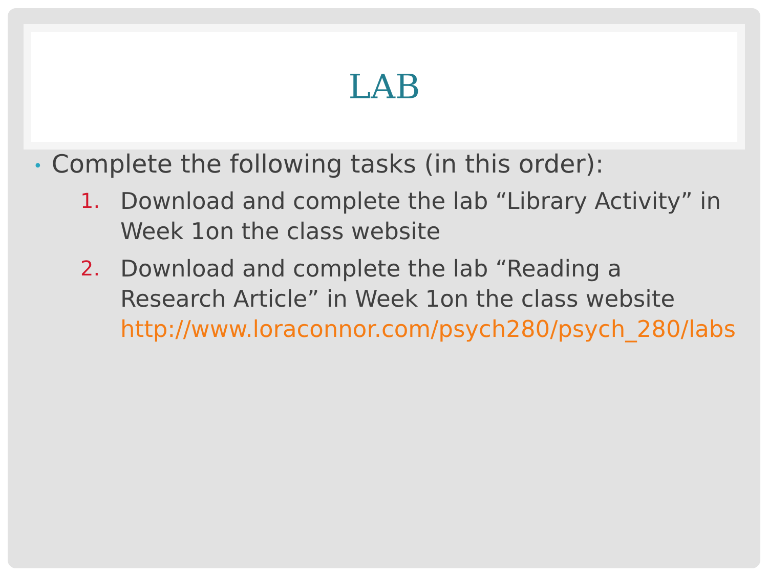LAB
• Complete the following tasks (in this order):
1. Download and complete the lab “Library Activity” in Week 1on the class website
2. Download and complete the lab “Reading a Research Article” in Week 1on the class website http://www.loraconnor.com/psych280/psych_280/labs